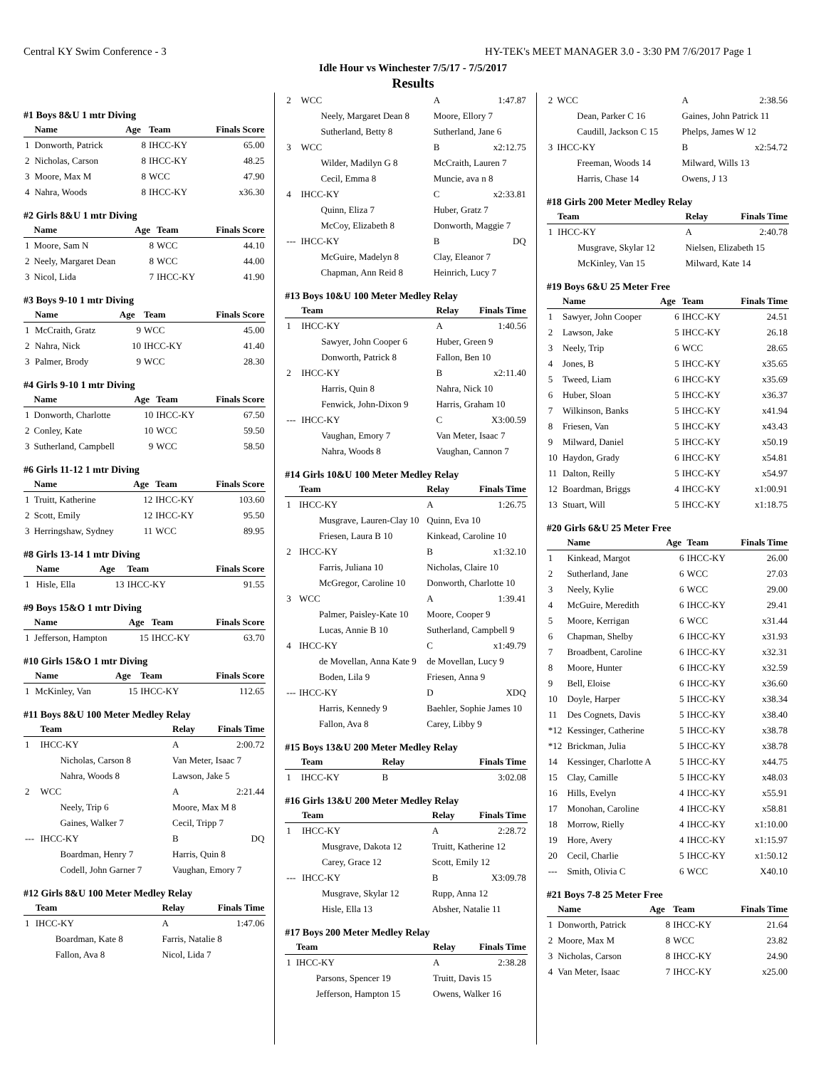Central KY Swim Conference - 3 HY-TEK's MEET MANAGER 3.0 - 3:30 PM 7/6/2017 Page 1
Idle Hour vs Winchester 7/5/17 - 7/5/2017
Results
#1 Boys 8&U 1 mtr Diving
| | Name | Age | Team | Finals Score |
| --- | --- | --- | --- | --- |
| 1 | Donworth, Patrick | 8 | IHCC-KY | 65.00 |
| 2 | Nicholas, Carson | 8 | IHCC-KY | 48.25 |
| 3 | Moore, Max M | 8 | WCC | 47.90 |
| 4 | Nahra, Woods | 8 | IHCC-KY | x36.30 |
#2 Girls 8&U 1 mtr Diving
| | Name | Age | Team | Finals Score |
| --- | --- | --- | --- | --- |
| 1 | Moore, Sam N | 8 | WCC | 44.10 |
| 2 | Neely, Margaret Dean | 8 | WCC | 44.00 |
| 3 | Nicol, Lida | 7 | IHCC-KY | 41.90 |
#3 Boys 9-10 1 mtr Diving
| | Name | Age | Team | Finals Score |
| --- | --- | --- | --- | --- |
| 1 | McCraith, Gratz | 9 | WCC | 45.00 |
| 2 | Nahra, Nick | 10 | IHCC-KY | 41.40 |
| 3 | Palmer, Brody | 9 | WCC | 28.30 |
#4 Girls 9-10 1 mtr Diving
| | Name | Age | Team | Finals Score |
| --- | --- | --- | --- | --- |
| 1 | Donworth, Charlotte | 10 | IHCC-KY | 67.50 |
| 2 | Conley, Kate | 10 | WCC | 59.50 |
| 3 | Sutherland, Campbell | 9 | WCC | 58.50 |
#6 Girls 11-12 1 mtr Diving
| | Name | Age | Team | Finals Score |
| --- | --- | --- | --- | --- |
| 1 | Truitt, Katherine | 12 | IHCC-KY | 103.60 |
| 2 | Scott, Emily | 12 | IHCC-KY | 95.50 |
| 3 | Herringshaw, Sydney | 11 | WCC | 89.95 |
#8 Girls 13-14 1 mtr Diving
| | Name | Age | Team | Finals Score |
| --- | --- | --- | --- | --- |
| 1 | Hisle, Ella | 13 | IHCC-KY | 91.55 |
#9 Boys 15&O 1 mtr Diving
| | Name | Age | Team | Finals Score |
| --- | --- | --- | --- | --- |
| 1 | Jefferson, Hampton | 15 | IHCC-KY | 63.70 |
#10 Girls 15&O 1 mtr Diving
| | Name | Age | Team | Finals Score |
| --- | --- | --- | --- | --- |
| 1 | McKinley, Van | 15 | IHCC-KY | 112.65 |
#11 Boys 8&U 100 Meter Medley Relay
| | Team | Relay | Finals Time |
| --- | --- | --- | --- |
| 1 | IHCC-KY | A | 2:00.72 |
| | Nicholas, Carson 8 | Van Meter, Isaac 7 | |
| | Nahra, Woods 8 | Lawson, Jake 5 | |
| 2 | WCC | A | 2:21.44 |
| | Neely, Trip 6 | Moore, Max M 8 | |
| | Gaines, Walker 7 | Cecil, Tripp 7 | |
| --- | IHCC-KY | B | DQ |
| | Boardman, Henry 7 | Harris, Quin 8 | |
| | Codell, John Garner 7 | Vaughan, Emory 7 | |
#12 Girls 8&U 100 Meter Medley Relay
| | Team | Relay | Finals Time |
| --- | --- | --- | --- |
| 1 | IHCC-KY | A | 1:47.06 |
| | Boardman, Kate 8 | Farris, Natalie 8 | |
| | Fallon, Ava 8 | Nicol, Lida 7 | |
| 2 | WCC | A | 1:47.87 |
| | Neely, Margaret Dean 8 | Moore, Ellory 7 | |
| | Sutherland, Betty 8 | Sutherland, Jane 6 | |
| 3 | WCC | B | x2:12.75 |
| | Wilder, Madilyn G 8 | McCraith, Lauren 7 | |
| | Cecil, Emma 8 | Muncie, ava n 8 | |
| 4 | IHCC-KY | C | x2:33.81 |
| | Quinn, Eliza 7 | Huber, Gratz 7 | |
| | McCoy, Elizabeth 8 | Donworth, Maggie 7 | |
| --- | IHCC-KY | B | DQ |
| | McGuire, Madelyn 8 | Clay, Eleanor 7 | |
| | Chapman, Ann Reid 8 | Heinrich, Lucy 7 | |
#13 Boys 10&U 100 Meter Medley Relay
| | Team | Relay | Finals Time |
| --- | --- | --- | --- |
| 1 | IHCC-KY | A | 1:40.56 |
| | Sawyer, John Cooper 6 | Huber, Green 9 | |
| | Donworth, Patrick 8 | Fallon, Ben 10 | |
| 2 | IHCC-KY | B | x2:11.40 |
| | Harris, Quin 8 | Nahra, Nick 10 | |
| | Fenwick, John-Dixon 9 | Harris, Graham 10 | |
| --- | IHCC-KY | C | X3:00.59 |
| | Vaughan, Emory 7 | Van Meter, Isaac 7 | |
| | Nahra, Woods 8 | Vaughan, Cannon 7 | |
#14 Girls 10&U 100 Meter Medley Relay
| | Team | Relay | Finals Time |
| --- | --- | --- | --- |
| 1 | IHCC-KY | A | 1:26.75 |
| | Musgrave, Lauren-Clay 10 | Quinn, Eva 10 | |
| | Friesen, Laura B 10 | Kinkead, Caroline 10 | |
| 2 | IHCC-KY | B | x1:32.10 |
| | Farris, Juliana 10 | Nicholas, Claire 10 | |
| | McGregor, Caroline 10 | Donworth, Charlotte 10 | |
| 3 | WCC | A | 1:39.41 |
| | Palmer, Paisley-Kate 10 | Moore, Cooper 9 | |
| | Lucas, Annie B 10 | Sutherland, Campbell 9 | |
| 4 | IHCC-KY | C | x1:49.79 |
| | de Movellan, Anna Kate 9 | de Movellan, Lucy 9 | |
| | Boden, Lila 9 | Friesen, Anna 9 | |
| --- | IHCC-KY | D | XDQ |
| | Harris, Kennedy 9 | Baehler, Sophie James 10 | |
| | Fallon, Ava 8 | Carey, Libby 9 | |
#15 Boys 13&U 200 Meter Medley Relay
| | Team | Relay | Finals Time |
| --- | --- | --- | --- |
| 1 | IHCC-KY | B | 3:02.08 |
#16 Girls 13&U 200 Meter Medley Relay
| | Team | Relay | Finals Time |
| --- | --- | --- | --- |
| 1 | IHCC-KY | A | 2:28.72 |
| | Musgrave, Dakota 12 | Truitt, Katherine 12 | |
| | Carey, Grace 12 | Scott, Emily 12 | |
| --- | IHCC-KY | B | X3:09.78 |
| | Musgrave, Skylar 12 | Rupp, Anna 12 | |
| | Hisle, Ella 13 | Absher, Natalie 11 | |
#17 Boys 200 Meter Medley Relay
| | Team | Relay | Finals Time |
| --- | --- | --- | --- |
| 1 | IHCC-KY | A | 2:38.28 |
| | Parsons, Spencer 19 | Truitt, Davis 15 | |
| | Jefferson, Hampton 15 | Owens, Walker 16 | |
| 2 | WCC | A | 2:38.56 |
| | Dean, Parker C 16 | Gaines, John Patrick 11 | |
| | Caudill, Jackson C 15 | Phelps, James W 12 | |
| 3 | IHCC-KY | B | x2:54.72 |
| | Freeman, Woods 14 | Milward, Wills 13 | |
| | Harris, Chase 14 | Owens, J 13 | |
#18 Girls 200 Meter Medley Relay
| | Team | Relay | Finals Time |
| --- | --- | --- | --- |
| 1 | IHCC-KY | A | 2:40.78 |
| | Musgrave, Skylar 12 | Nielsen, Elizabeth 15 | |
| | McKinley, Van 15 | Milward, Kate 14 | |
#19 Boys 6&U 25 Meter Free
| | Name | Age | Team | Finals Time |
| --- | --- | --- | --- | --- |
| 1 | Sawyer, John Cooper | 6 | IHCC-KY | 24.51 |
| 2 | Lawson, Jake | 5 | IHCC-KY | 26.18 |
| 3 | Neely, Trip | 6 | WCC | 28.65 |
| 4 | Jones, B | 5 | IHCC-KY | x35.65 |
| 5 | Tweed, Liam | 6 | IHCC-KY | x35.69 |
| 6 | Huber, Sloan | 5 | IHCC-KY | x36.37 |
| 7 | Wilkinson, Banks | 5 | IHCC-KY | x41.94 |
| 8 | Friesen, Van | 5 | IHCC-KY | x43.43 |
| 9 | Milward, Daniel | 5 | IHCC-KY | x50.19 |
| 10 | Haydon, Grady | 6 | IHCC-KY | x54.81 |
| 11 | Dalton, Reilly | 5 | IHCC-KY | x54.97 |
| 12 | Boardman, Briggs | 4 | IHCC-KY | x1:00.91 |
| 13 | Stuart, Will | 5 | IHCC-KY | x1:18.75 |
#20 Girls 6&U 25 Meter Free
| | Name | Age | Team | Finals Time |
| --- | --- | --- | --- | --- |
| 1 | Kinkead, Margot | 6 | IHCC-KY | 26.00 |
| 2 | Sutherland, Jane | 6 | WCC | 27.03 |
| 3 | Neely, Kylie | 6 | WCC | 29.00 |
| 4 | McGuire, Meredith | 6 | IHCC-KY | 29.41 |
| 5 | Moore, Kerrigan | 6 | WCC | x31.44 |
| 6 | Chapman, Shelby | 6 | IHCC-KY | x31.93 |
| 7 | Broadbent, Caroline | 6 | IHCC-KY | x32.31 |
| 8 | Moore, Hunter | 6 | IHCC-KY | x32.59 |
| 9 | Bell, Eloise | 6 | IHCC-KY | x36.60 |
| 10 | Doyle, Harper | 5 | IHCC-KY | x38.34 |
| 11 | Des Cognets, Davis | 5 | IHCC-KY | x38.40 |
| *12 | Kessinger, Catherine | 5 | IHCC-KY | x38.78 |
| *12 | Brickman, Julia | 5 | IHCC-KY | x38.78 |
| 14 | Kessinger, Charlotte A | 5 | IHCC-KY | x44.75 |
| 15 | Clay, Camille | 5 | IHCC-KY | x48.03 |
| 16 | Hills, Evelyn | 4 | IHCC-KY | x55.91 |
| 17 | Monohan, Caroline | 4 | IHCC-KY | x58.81 |
| 18 | Morrow, Rielly | 4 | IHCC-KY | x1:10.00 |
| 19 | Hore, Avery | 4 | IHCC-KY | x1:15.97 |
| 20 | Cecil, Charlie | 5 | IHCC-KY | x1:50.12 |
| --- | Smith, Olivia C | 6 | WCC | X40.10 |
#21 Boys 7-8 25 Meter Free
| | Name | Age | Team | Finals Time |
| --- | --- | --- | --- | --- |
| 1 | Donworth, Patrick | 8 | IHCC-KY | 21.64 |
| 2 | Moore, Max M | 8 | WCC | 23.82 |
| 3 | Nicholas, Carson | 8 | IHCC-KY | 24.90 |
| 4 | Van Meter, Isaac | 7 | IHCC-KY | x25.00 |